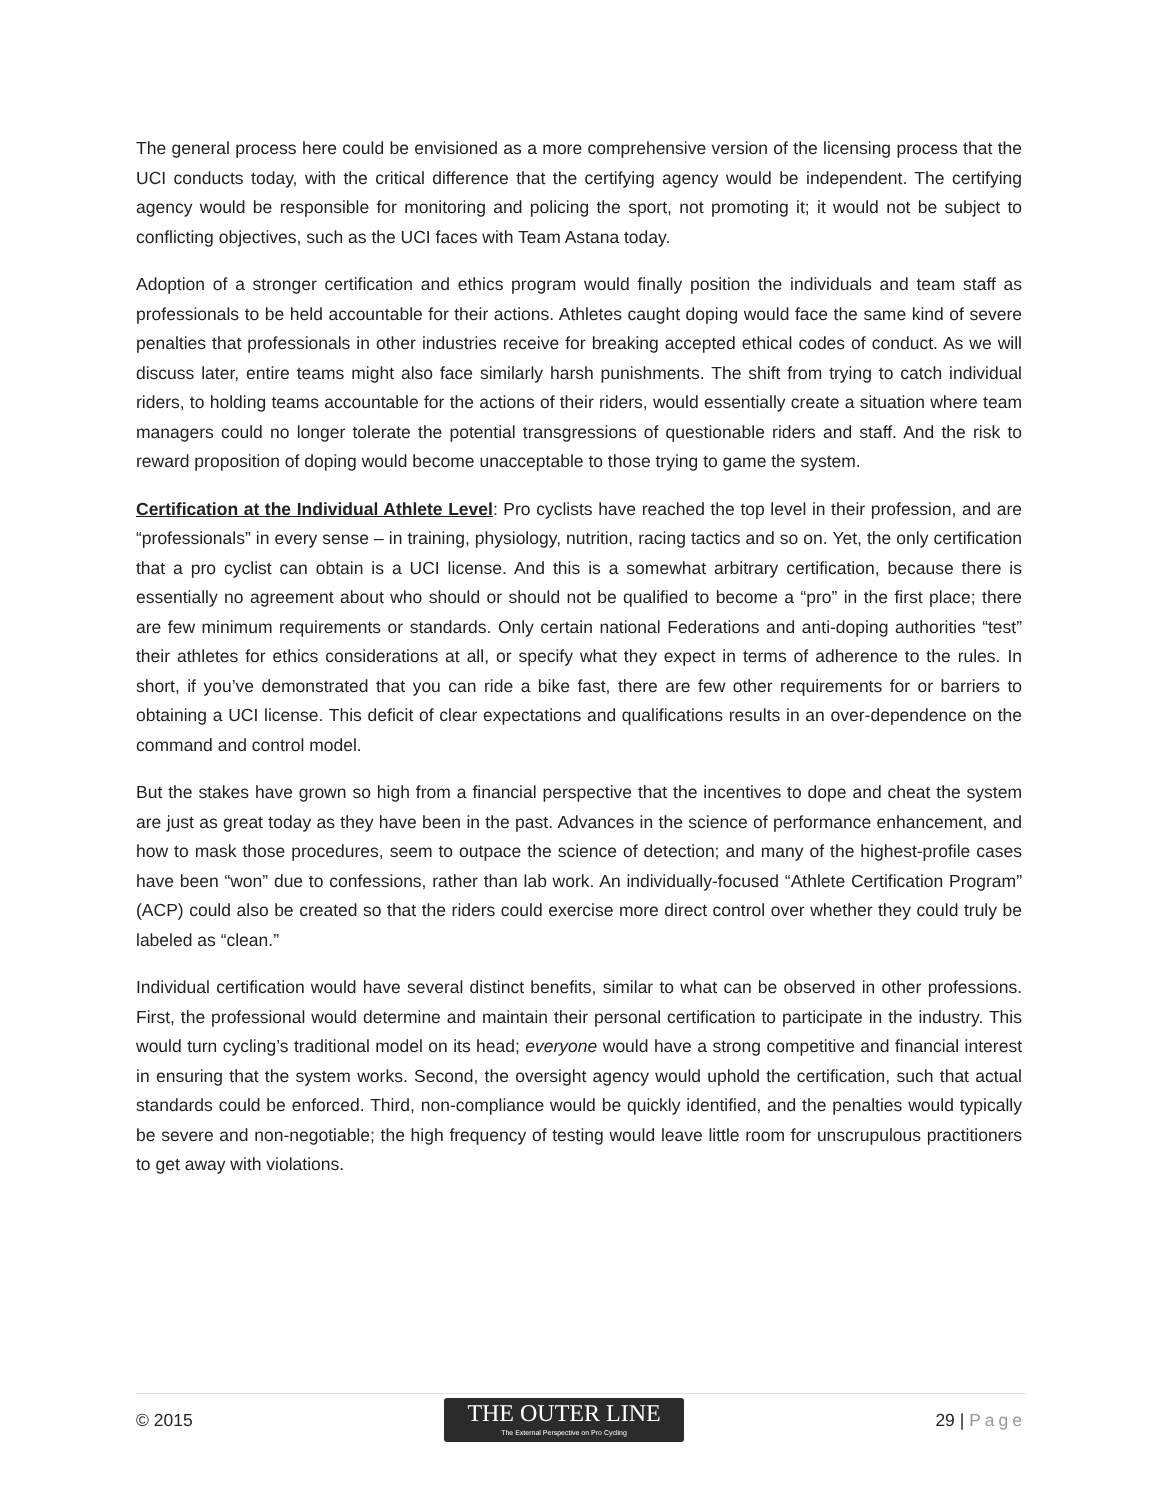The general process here could be envisioned as a more comprehensive version of the licensing process that the UCI conducts today, with the critical difference that the certifying agency would be independent. The certifying agency would be responsible for monitoring and policing the sport, not promoting it; it would not be subject to conflicting objectives, such as the UCI faces with Team Astana today.
Adoption of a stronger certification and ethics program would finally position the individuals and team staff as professionals to be held accountable for their actions. Athletes caught doping would face the same kind of severe penalties that professionals in other industries receive for breaking accepted ethical codes of conduct. As we will discuss later, entire teams might also face similarly harsh punishments. The shift from trying to catch individual riders, to holding teams accountable for the actions of their riders, would essentially create a situation where team managers could no longer tolerate the potential transgressions of questionable riders and staff. And the risk to reward proposition of doping would become unacceptable to those trying to game the system.
Certification at the Individual Athlete Level: Pro cyclists have reached the top level in their profession, and are “professionals” in every sense – in training, physiology, nutrition, racing tactics and so on. Yet, the only certification that a pro cyclist can obtain is a UCI license. And this is a somewhat arbitrary certification, because there is essentially no agreement about who should or should not be qualified to become a “pro” in the first place; there are few minimum requirements or standards. Only certain national Federations and anti-doping authorities “test” their athletes for ethics considerations at all, or specify what they expect in terms of adherence to the rules. In short, if you’ve demonstrated that you can ride a bike fast, there are few other requirements for or barriers to obtaining a UCI license. This deficit of clear expectations and qualifications results in an over-dependence on the command and control model.
But the stakes have grown so high from a financial perspective that the incentives to dope and cheat the system are just as great today as they have been in the past. Advances in the science of performance enhancement, and how to mask those procedures, seem to outpace the science of detection; and many of the highest-profile cases have been “won” due to confessions, rather than lab work. An individually-focused “Athlete Certification Program” (ACP) could also be created so that the riders could exercise more direct control over whether they could truly be labeled as “clean.”
Individual certification would have several distinct benefits, similar to what can be observed in other professions. First, the professional would determine and maintain their personal certification to participate in the industry. This would turn cycling’s traditional model on its head; everyone would have a strong competitive and financial interest in ensuring that the system works. Second, the oversight agency would uphold the certification, such that actual standards could be enforced. Third, non-compliance would be quickly identified, and the penalties would typically be severe and non-negotiable; the high frequency of testing would leave little room for unscrupulous practitioners to get away with violations.
© 2015
THE OUTER LINE
The External Perspective on Pro Cycling
29 | Page